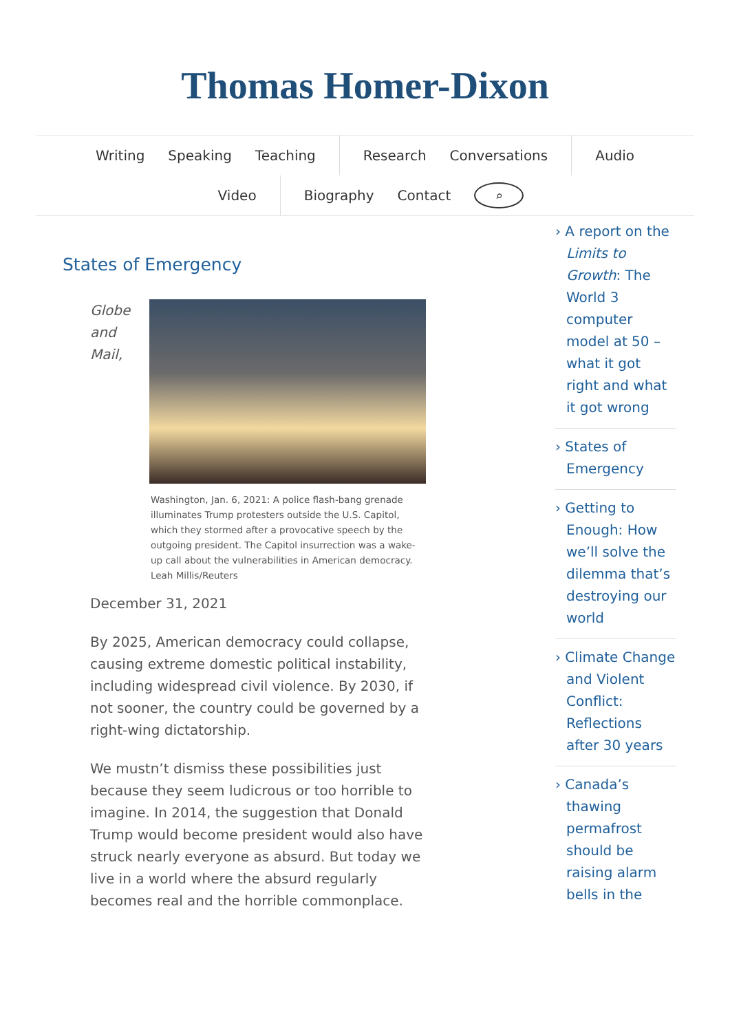Thomas Homer-Dixon
Writing Speaking Teaching Research Conversations Audio
Video Biography Contact ⌕
States of Emergency
Globe and Mail,
Washington, Jan. 6, 2021: A police flash-bang grenade illuminates Trump protesters outside the U.S. Capitol, which they stormed after a provocative speech by the outgoing president. The Capitol insurrection was a wake-up call about the vulnerabilities in American democracy. Leah Millis/Reuters
December 31, 2021
By 2025, American democracy could collapse, causing extreme domestic political instability, including widespread civil violence. By 2030, if not sooner, the country could be governed by a right-wing dictatorship.
We mustn’t dismiss these possibilities just because they seem ludicrous or too horrible to imagine. In 2014, the suggestion that Donald Trump would become president would also have struck nearly everyone as absurd. But today we live in a world where the absurd regularly becomes real and the horrible commonplace.
› A report on the Limits to Growth: The World 3 computer model at 50 – what it got right and what it got wrong
› States of Emergency
› Getting to Enough: How we’ll solve the dilemma that’s destroying our world
› Climate Change and Violent Conflict: Reflections after 30 years
› Canada’s thawing permafrost should be raising alarm bells in the